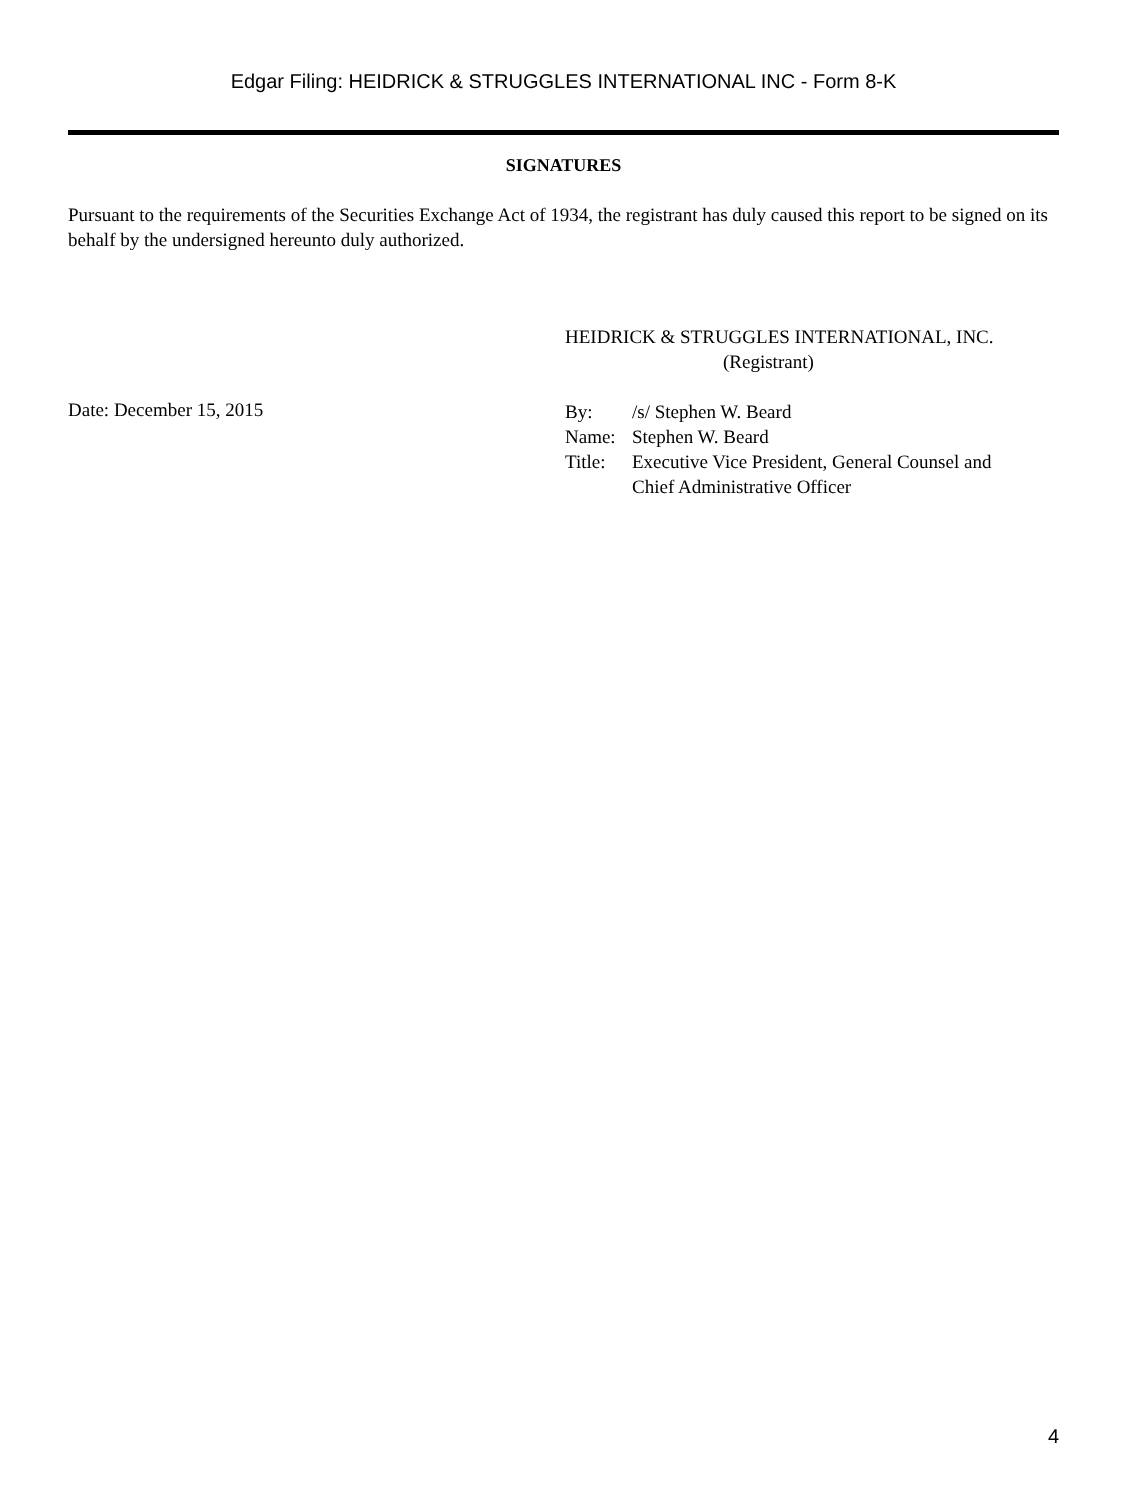Edgar Filing: HEIDRICK & STRUGGLES INTERNATIONAL INC - Form 8-K
SIGNATURES
Pursuant to the requirements of the Securities Exchange Act of 1934, the registrant has duly caused this report to be signed on its behalf by the undersigned hereunto duly authorized.
Date: December 15, 2015
HEIDRICK & STRUGGLES INTERNATIONAL, INC.
(Registrant)
| By: | /s/ Stephen W. Beard |
| Name: | Stephen W. Beard |
| Title: | Executive Vice President, General Counsel and Chief Administrative Officer |
4